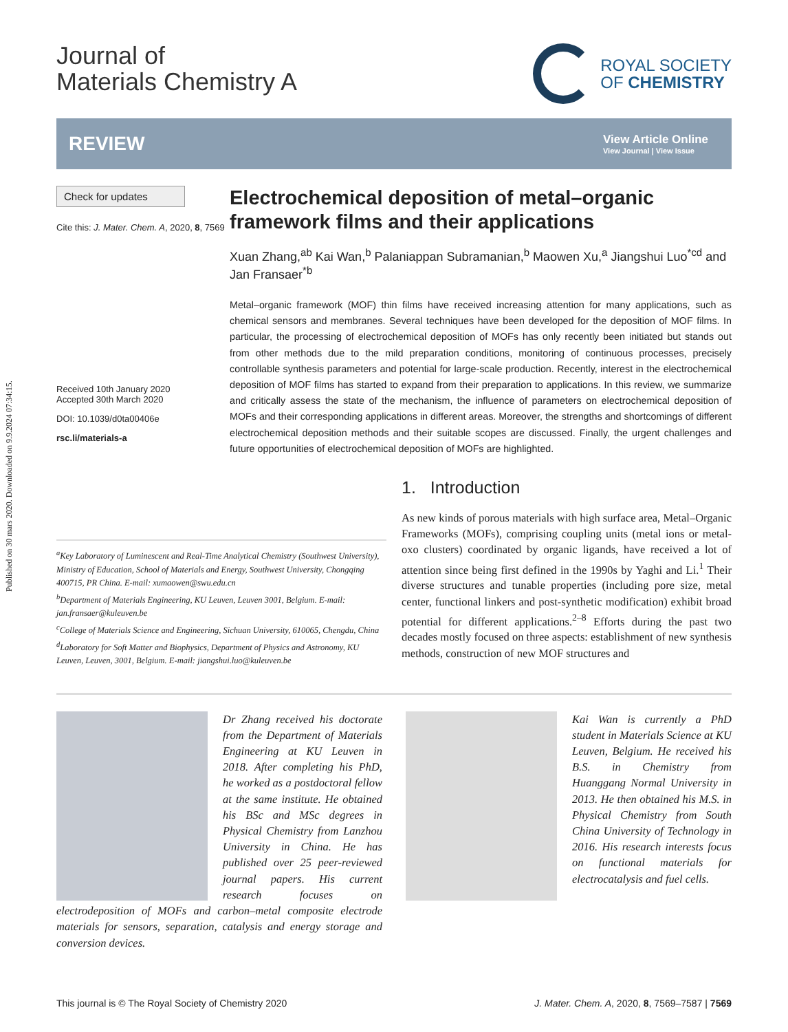Published on 30 mars 2020. Downloaded on 9.9.2024 07:34:15.
Journal of
Materials Chemistry A
ROYAL SOCIETY
OF CHEMISTRY
REVIEW
View Article Online
View Journal | View Issue
Check for updates
Cite this: J. Mater. Chem. A, 2020, 8, 7569
Received 10th January 2020
Accepted 30th March 2020
DOI: 10.1039/d0ta00406e
rsc.li/materials-a
Electrochemical deposition of metal–organic framework films and their applications
Xuan Zhang,<sup>ab</sup> Kai Wan,<sup>b</sup> Palaniappan Subramanian,<sup>b</sup> Maowen Xu,<sup>a</sup> Jiangshui Luo<sup>*cd</sup> and Jan Fransaer<sup>*b</sup>
Metal–organic framework (MOF) thin films have received increasing attention for many applications, such as chemical sensors and membranes. Several techniques have been developed for the deposition of MOF films. In particular, the processing of electrochemical deposition of MOFs has only recently been initiated but stands out from other methods due to the mild preparation conditions, monitoring of continuous processes, precisely controllable synthesis parameters and potential for large-scale production. Recently, interest in the electrochemical deposition of MOF films has started to expand from their preparation to applications. In this review, we summarize and critically assess the state of the mechanism, the influence of parameters on electrochemical deposition of MOFs and their corresponding applications in different areas. Moreover, the strengths and shortcomings of different electrochemical deposition methods and their suitable scopes are discussed. Finally, the urgent challenges and future opportunities of electrochemical deposition of MOFs are highlighted.
<sup>a</sup> Key Laboratory of Luminescent and Real-Time Analytical Chemistry (Southwest University), Ministry of Education, School of Materials and Energy, Southwest University, Chongqing 400715, PR China. E-mail: xumaowen@swu.edu.cn
<sup>b</sup> Department of Materials Engineering, KU Leuven, Leuven 3001, Belgium. E-mail: jan.fransaer@kuleuven.be
<sup>c</sup> College of Materials Science and Engineering, Sichuan University, 610065, Chengdu, China
<sup>d</sup> Laboratory for Soft Matter and Biophysics, Department of Physics and Astronomy, KU Leuven, Leuven, 3001, Belgium. E-mail: jiangshui.luo@kuleuven.be
1. Introduction
As new kinds of porous materials with high surface area, Metal–Organic Frameworks (MOFs), comprising coupling units (metal ions or metal-oxo clusters) coordinated by organic ligands, have received a lot of attention since being first defined in the 1990s by Yaghi and Li.<sup>1</sup> Their diverse structures and tunable properties (including pore size, metal center, functional linkers and post-synthetic modification) exhibit broad potential for different applications.<sup>2–8</sup> Efforts during the past two decades mostly focused on three aspects: establishment of new synthesis methods, construction of new MOF structures and
Dr Zhang received his doctorate from the Department of Materials Engineering at KU Leuven in 2018. After completing his PhD, he worked as a postdoctoral fellow at the same institute. He obtained his BSc and MSc degrees in Physical Chemistry from Lanzhou University in China. He has published over 25 peer-reviewed journal papers. His current research focuses on electrodeposition of MOFs and carbon–metal composite electrode materials for sensors, separation, catalysis and energy storage and conversion devices.
Kai Wan is currently a PhD student in Materials Science at KU Leuven, Belgium. He received his B.S. in Chemistry from Huanggang Normal University in 2013. He then obtained his M.S. in Physical Chemistry from South China University of Technology in 2016. His research interests focus on functional materials for electrocatalysis and fuel cells.
This journal is © The Royal Society of Chemistry 2020 J. Mater. Chem. A, 2020, 8, 7569–7587 | 7569